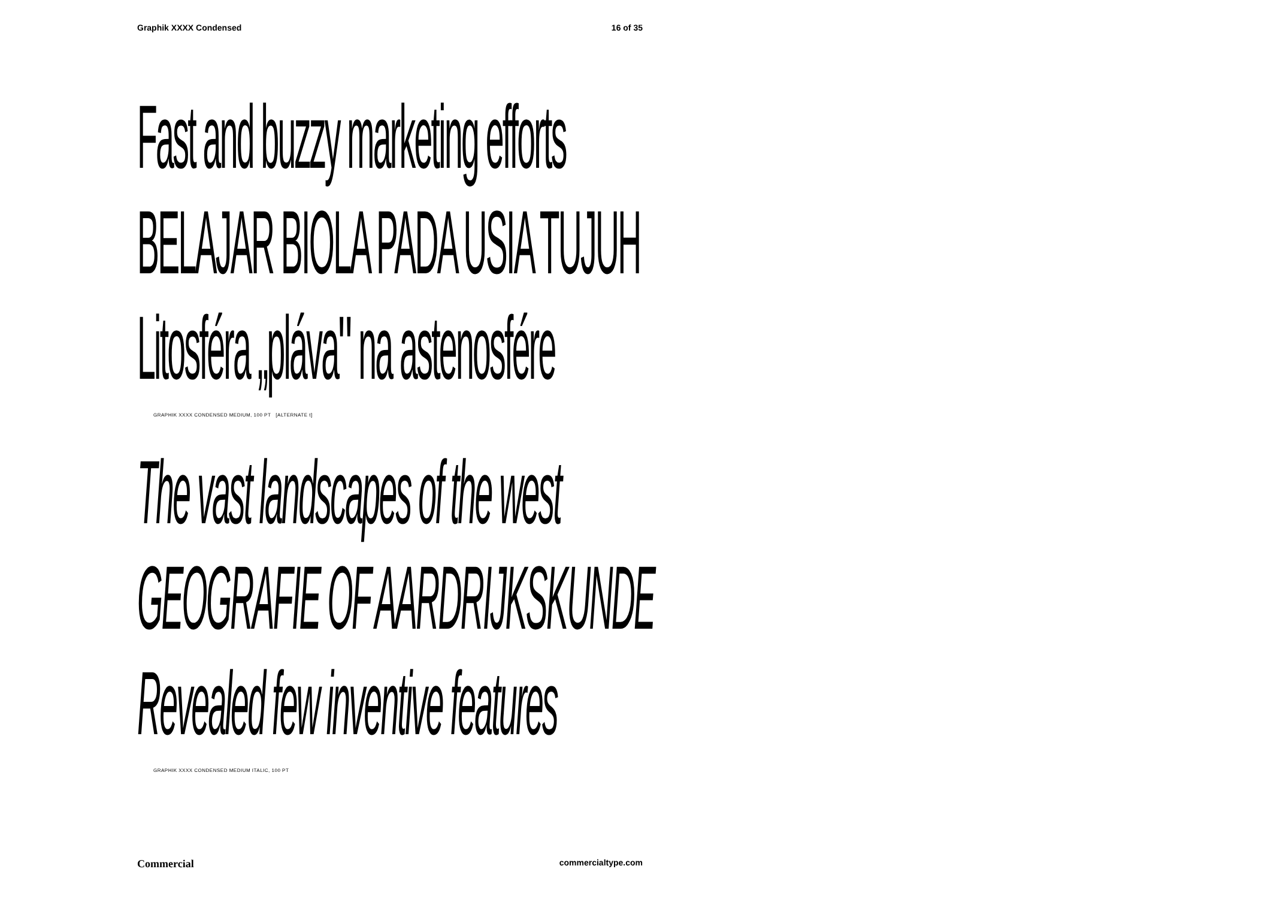Graphik XXXX Condensed 16 of 35
Fast and buzzy marketing efforts
BELAJAR BIOLA PADA USIA TUJUH
Litosféra „plávaʺ na astenosfére
GRAPHIK XXXX CONDENSED MEDIUM, 100 PT [ALTERNATE t]
The vast landscapes of the west
GEOGRAFIE OF AARDRIJKSKUNDE
Revealed few inventive features
GRAPHIK XXXX CONDENSED MEDIUM ITALIC, 100 PT
Commercial commercialtype.com